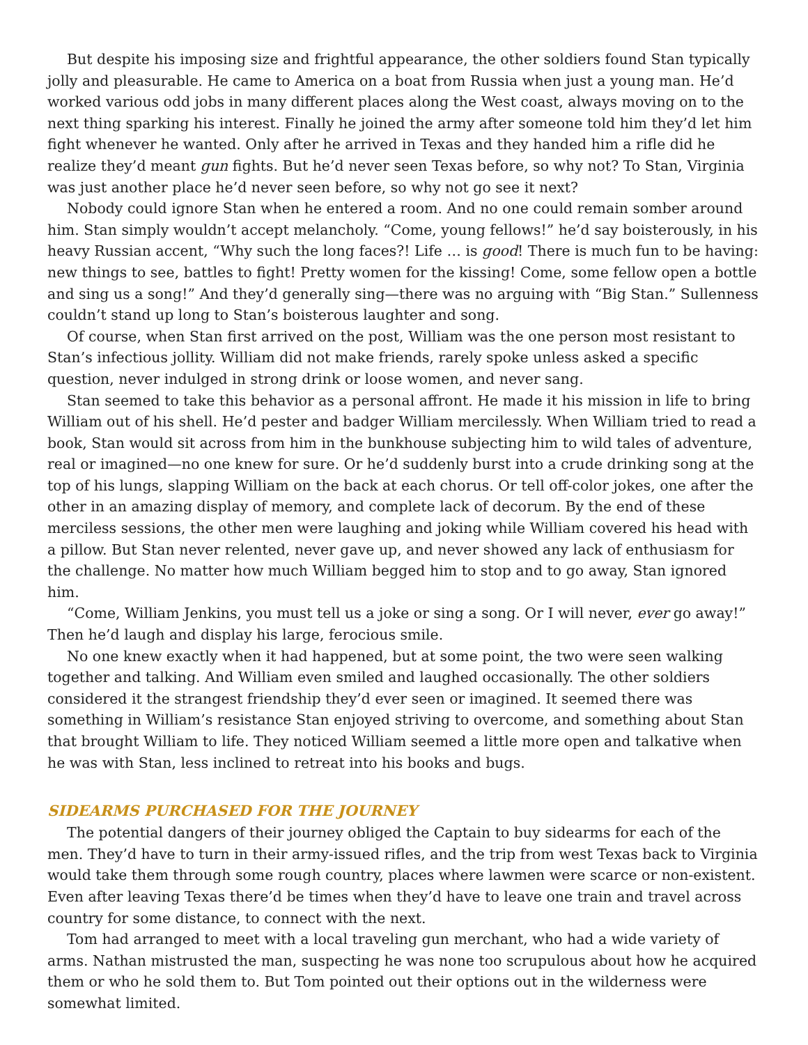But despite his imposing size and frightful appearance, the other soldiers found Stan typically jolly and pleasurable. He came to America on a boat from Russia when just a young man. He’d worked various odd jobs in many different places along the West coast, always moving on to the next thing sparking his interest. Finally he joined the army after someone told him they’d let him fight whenever he wanted. Only after he arrived in Texas and they handed him a rifle did he realize they’d meant gun fights. But he’d never seen Texas before, so why not? To Stan, Virginia was just another place he’d never seen before, so why not go see it next?
Nobody could ignore Stan when he entered a room. And no one could remain somber around him. Stan simply wouldn’t accept melancholy. “Come, young fellows!” he’d say boisterously, in his heavy Russian accent, “Why such the long faces?! Life … is good! There is much fun to be having: new things to see, battles to fight! Pretty women for the kissing! Come, some fellow open a bottle and sing us a song!” And they’d generally sing—there was no arguing with “Big Stan.” Sullenness couldn’t stand up long to Stan’s boisterous laughter and song.
Of course, when Stan first arrived on the post, William was the one person most resistant to Stan’s infectious jollity. William did not make friends, rarely spoke unless asked a specific question, never indulged in strong drink or loose women, and never sang.
Stan seemed to take this behavior as a personal affront. He made it his mission in life to bring William out of his shell. He’d pester and badger William mercilessly. When William tried to read a book, Stan would sit across from him in the bunkhouse subjecting him to wild tales of adventure, real or imagined—no one knew for sure. Or he’d suddenly burst into a crude drinking song at the top of his lungs, slapping William on the back at each chorus. Or tell off-color jokes, one after the other in an amazing display of memory, and complete lack of decorum. By the end of these merciless sessions, the other men were laughing and joking while William covered his head with a pillow. But Stan never relented, never gave up, and never showed any lack of enthusiasm for the challenge. No matter how much William begged him to stop and to go away, Stan ignored him.
“Come, William Jenkins, you must tell us a joke or sing a song. Or I will never, ever go away!” Then he’d laugh and display his large, ferocious smile.
No one knew exactly when it had happened, but at some point, the two were seen walking together and talking. And William even smiled and laughed occasionally. The other soldiers considered it the strangest friendship they’d ever seen or imagined. It seemed there was something in William’s resistance Stan enjoyed striving to overcome, and something about Stan that brought William to life. They noticed William seemed a little more open and talkative when he was with Stan, less inclined to retreat into his books and bugs.
SIDEARMS PURCHASED FOR THE JOURNEY
The potential dangers of their journey obliged the Captain to buy sidearms for each of the men. They’d have to turn in their army-issued rifles, and the trip from west Texas back to Virginia would take them through some rough country, places where lawmen were scarce or non-existent. Even after leaving Texas there’d be times when they’d have to leave one train and travel across country for some distance, to connect with the next.
Tom had arranged to meet with a local traveling gun merchant, who had a wide variety of arms. Nathan mistrusted the man, suspecting he was none too scrupulous about how he acquired them or who he sold them to. But Tom pointed out their options out in the wilderness were somewhat limited.